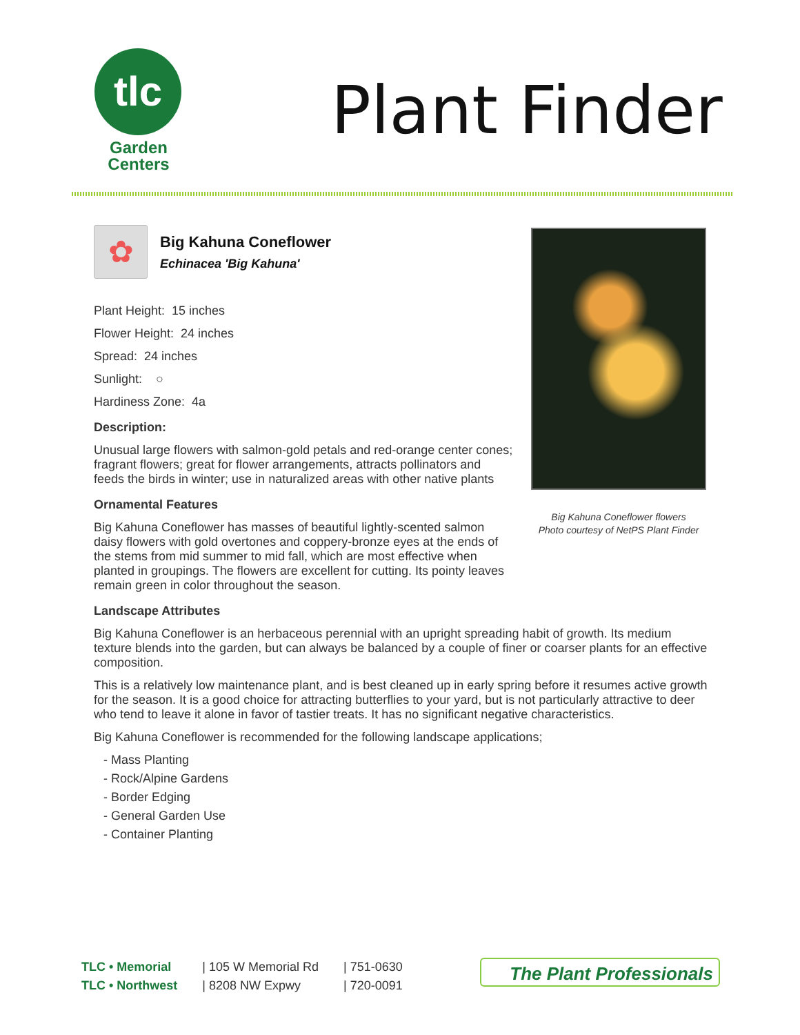tlc
Garden
Centers
Plant Finder
✿
Big Kahuna Coneflower
Echinacea 'Big Kahuna'
Plant Height: 15 inches
Flower Height: 24 inches
Spread: 24 inches
Sunlight: ○
Hardiness Zone: 4a
Description:
Unusual large flowers with salmon-gold petals and red-orange center cones; fragrant flowers; great for flower arrangements, attracts pollinators and feeds the birds in winter; use in naturalized areas with other native plants
Ornamental Features
Big Kahuna Coneflower has masses of beautiful lightly-scented salmon daisy flowers with gold overtones and coppery-bronze eyes at the ends of the stems from mid summer to mid fall, which are most effective when planted in groupings. The flowers are excellent for cutting. Its pointy leaves remain green in color throughout the season.
Big Kahuna Coneflower flowers
Photo courtesy of NetPS Plant Finder
Landscape Attributes
Big Kahuna Coneflower is an herbaceous perennial with an upright spreading habit of growth. Its medium texture blends into the garden, but can always be balanced by a couple of finer or coarser plants for an effective composition.
This is a relatively low maintenance plant, and is best cleaned up in early spring before it resumes active growth for the season. It is a good choice for attracting butterflies to your yard, but is not particularly attractive to deer who tend to leave it alone in favor of tastier treats. It has no significant negative characteristics.
Big Kahuna Coneflower is recommended for the following landscape applications;
- Mass Planting
- Rock/Alpine Gardens
- Border Edging
- General Garden Use
- Container Planting
TLC • Memorial
TLC • Northwest
| 105 W Memorial Rd
| 8208 NW Expwy
| 751-0630
| 720-0091
The Plant Professionals